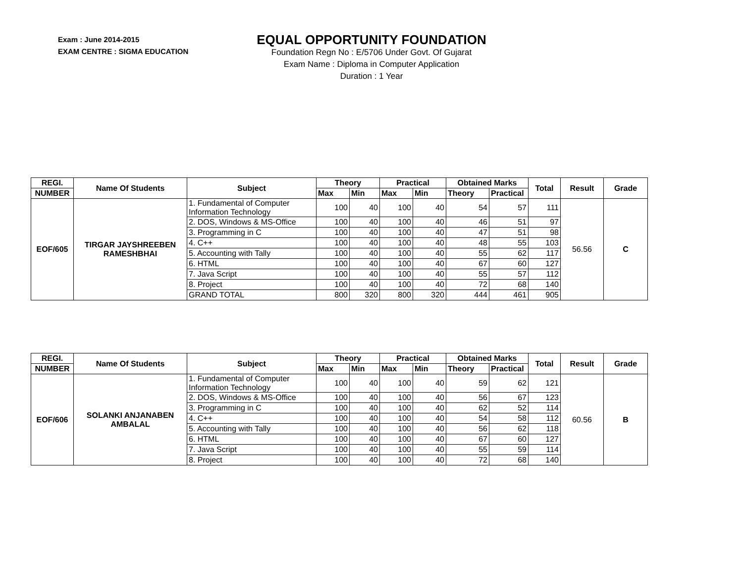Exam : June 2014-2015
EXAM CENTRE : SIGMA EDUCATION
EQUAL OPPORTUNITY FOUNDATION
Foundation Regn No : E/5706 Under Govt. Of Gujarat
Exam Name : Diploma in Computer Application
Duration : 1 Year
| REGI. | Name Of Students | Subject | Theory | | Practical | | Obtained Marks | | Total | Result | Grade |
| --- | --- | --- | --- | --- | --- | --- | --- | --- | --- | --- | --- |
| NUMBER | | | Max | Min | Max | Min | Theory | Practical | | | |
| EOF/605 | TIRGAR JAYSHREEBEN RAMESHBHAI | 1. Fundamental of Computer Information Technology | 100 | 40 | 100 | 40 | 54 | 57 | 111 | 56.56 | C |
| | | 2. DOS, Windows & MS-Office | 100 | 40 | 100 | 40 | 46 | 51 | 97 | | |
| | | 3. Programming in C | 100 | 40 | 100 | 40 | 47 | 51 | 98 | | |
| | | 4. C++ | 100 | 40 | 100 | 40 | 48 | 55 | 103 | | |
| | | 5. Accounting with Tally | 100 | 40 | 100 | 40 | 55 | 62 | 117 | | |
| | | 6. HTML | 100 | 40 | 100 | 40 | 67 | 60 | 127 | | |
| | | 7. Java Script | 100 | 40 | 100 | 40 | 55 | 57 | 112 | | |
| | | 8. Project | 100 | 40 | 100 | 40 | 72 | 68 | 140 | | |
| | | GRAND TOTAL | 800 | 320 | 800 | 320 | 444 | 461 | 905 | | |
| REGI. | Name Of Students | Subject | Theory | | Practical | | Obtained Marks | | Total | Result | Grade |
| --- | --- | --- | --- | --- | --- | --- | --- | --- | --- | --- | --- |
| NUMBER | | | Max | Min | Max | Min | Theory | Practical | | | |
| EOF/606 | SOLANKI ANJANABEN AMBALAL | 1. Fundamental of Computer Information Technology | 100 | 40 | 100 | 40 | 59 | 62 | 121 | 60.56 | B |
| | | 2. DOS, Windows & MS-Office | 100 | 40 | 100 | 40 | 56 | 67 | 123 | | |
| | | 3. Programming in C | 100 | 40 | 100 | 40 | 62 | 52 | 114 | | |
| | | 4. C++ | 100 | 40 | 100 | 40 | 54 | 58 | 112 | | |
| | | 5. Accounting with Tally | 100 | 40 | 100 | 40 | 56 | 62 | 118 | | |
| | | 6. HTML | 100 | 40 | 100 | 40 | 67 | 60 | 127 | | |
| | | 7. Java Script | 100 | 40 | 100 | 40 | 55 | 59 | 114 | | |
| | | 8. Project | 100 | 40 | 100 | 40 | 72 | 68 | 140 | | |